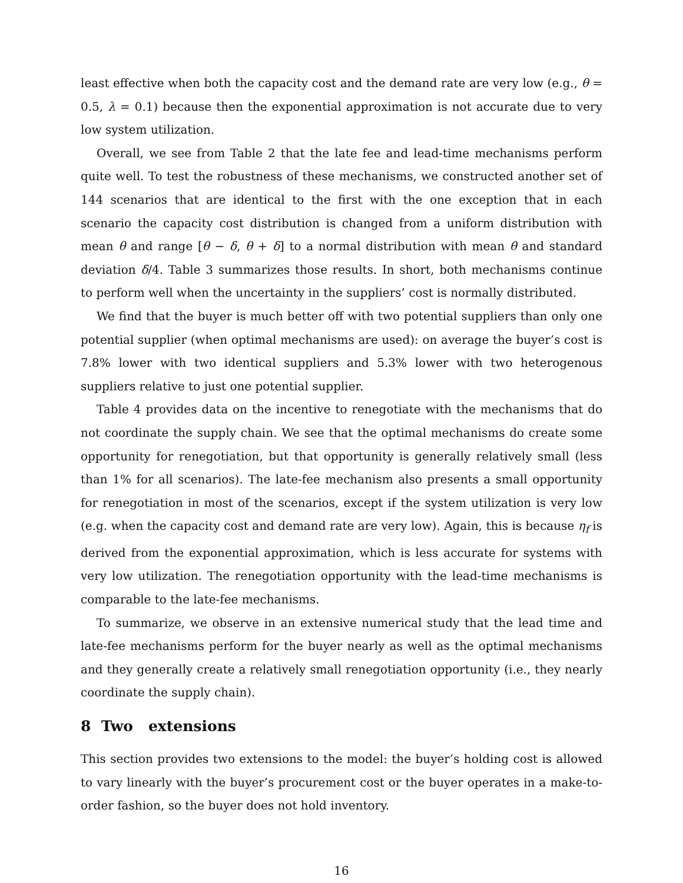least effective when both the capacity cost and the demand rate are very low (e.g., θ = 0.5, λ = 0.1) because then the exponential approximation is not accurate due to very low system utilization.
Overall, we see from Table 2 that the late fee and lead-time mechanisms perform quite well. To test the robustness of these mechanisms, we constructed another set of 144 scenarios that are identical to the first with the one exception that in each scenario the capacity cost distribution is changed from a uniform distribution with mean θ and range [θ − δ, θ + δ] to a normal distribution with mean θ and standard deviation δ/4. Table 3 summarizes those results. In short, both mechanisms continue to perform well when the uncertainty in the suppliers’ cost is normally distributed.
We find that the buyer is much better off with two potential suppliers than only one potential supplier (when optimal mechanisms are used): on average the buyer’s cost is 7.8% lower with two identical suppliers and 5.3% lower with two heterogenous suppliers relative to just one potential supplier.
Table 4 provides data on the incentive to renegotiate with the mechanisms that do not coordinate the supply chain. We see that the optimal mechanisms do create some opportunity for renegotiation, but that opportunity is generally relatively small (less than 1% for all scenarios). The late-fee mechanism also presents a small opportunity for renegotiation in most of the scenarios, except if the system utilization is very low (e.g. when the capacity cost and demand rate are very low). Again, this is because η<sub>f</sub> is derived from the exponential approximation, which is less accurate for systems with very low utilization. The renegotiation opportunity with the lead-time mechanisms is comparable to the late-fee mechanisms.
To summarize, we observe in an extensive numerical study that the lead time and late-fee mechanisms perform for the buyer nearly as well as the optimal mechanisms and they generally create a relatively small renegotiation opportunity (i.e., they nearly coordinate the supply chain).
8 Two extensions
This section provides two extensions to the model: the buyer’s holding cost is allowed to vary linearly with the buyer’s procurement cost or the buyer operates in a make-to-order fashion, so the buyer does not hold inventory.
16